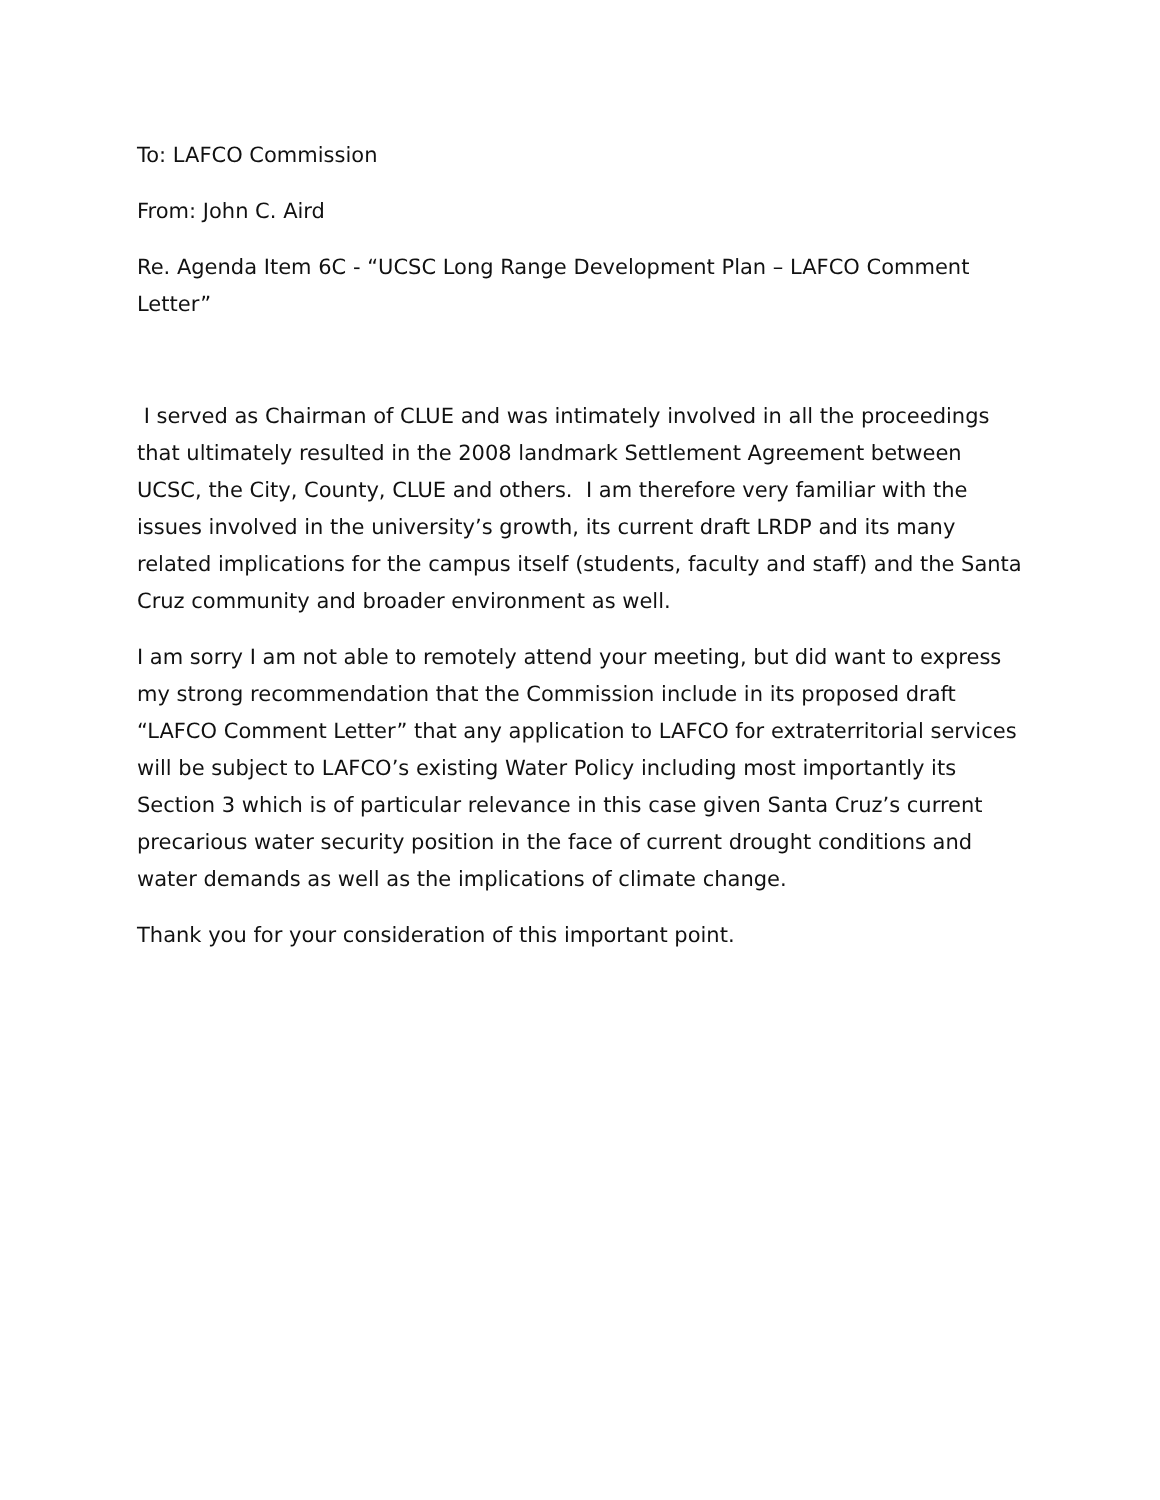To: LAFCO Commission
From: John C. Aird
Re. Agenda Item 6C - “UCSC Long Range Development Plan – LAFCO Comment Letter”
I served as Chairman of CLUE and was intimately involved in all the proceedings that ultimately resulted in the 2008 landmark Settlement Agreement between UCSC, the City, County, CLUE and others. I am therefore very familiar with the issues involved in the university’s growth, its current draft LRDP and its many related implications for the campus itself (students, faculty and staff) and the Santa Cruz community and broader environment as well.
I am sorry I am not able to remotely attend your meeting, but did want to express my strong recommendation that the Commission include in its proposed draft “LAFCO Comment Letter” that any application to LAFCO for extraterritorial services will be subject to LAFCO’s existing Water Policy including most importantly its Section 3 which is of particular relevance in this case given Santa Cruz’s current precarious water security position in the face of current drought conditions and water demands as well as the implications of climate change.
Thank you for your consideration of this important point.